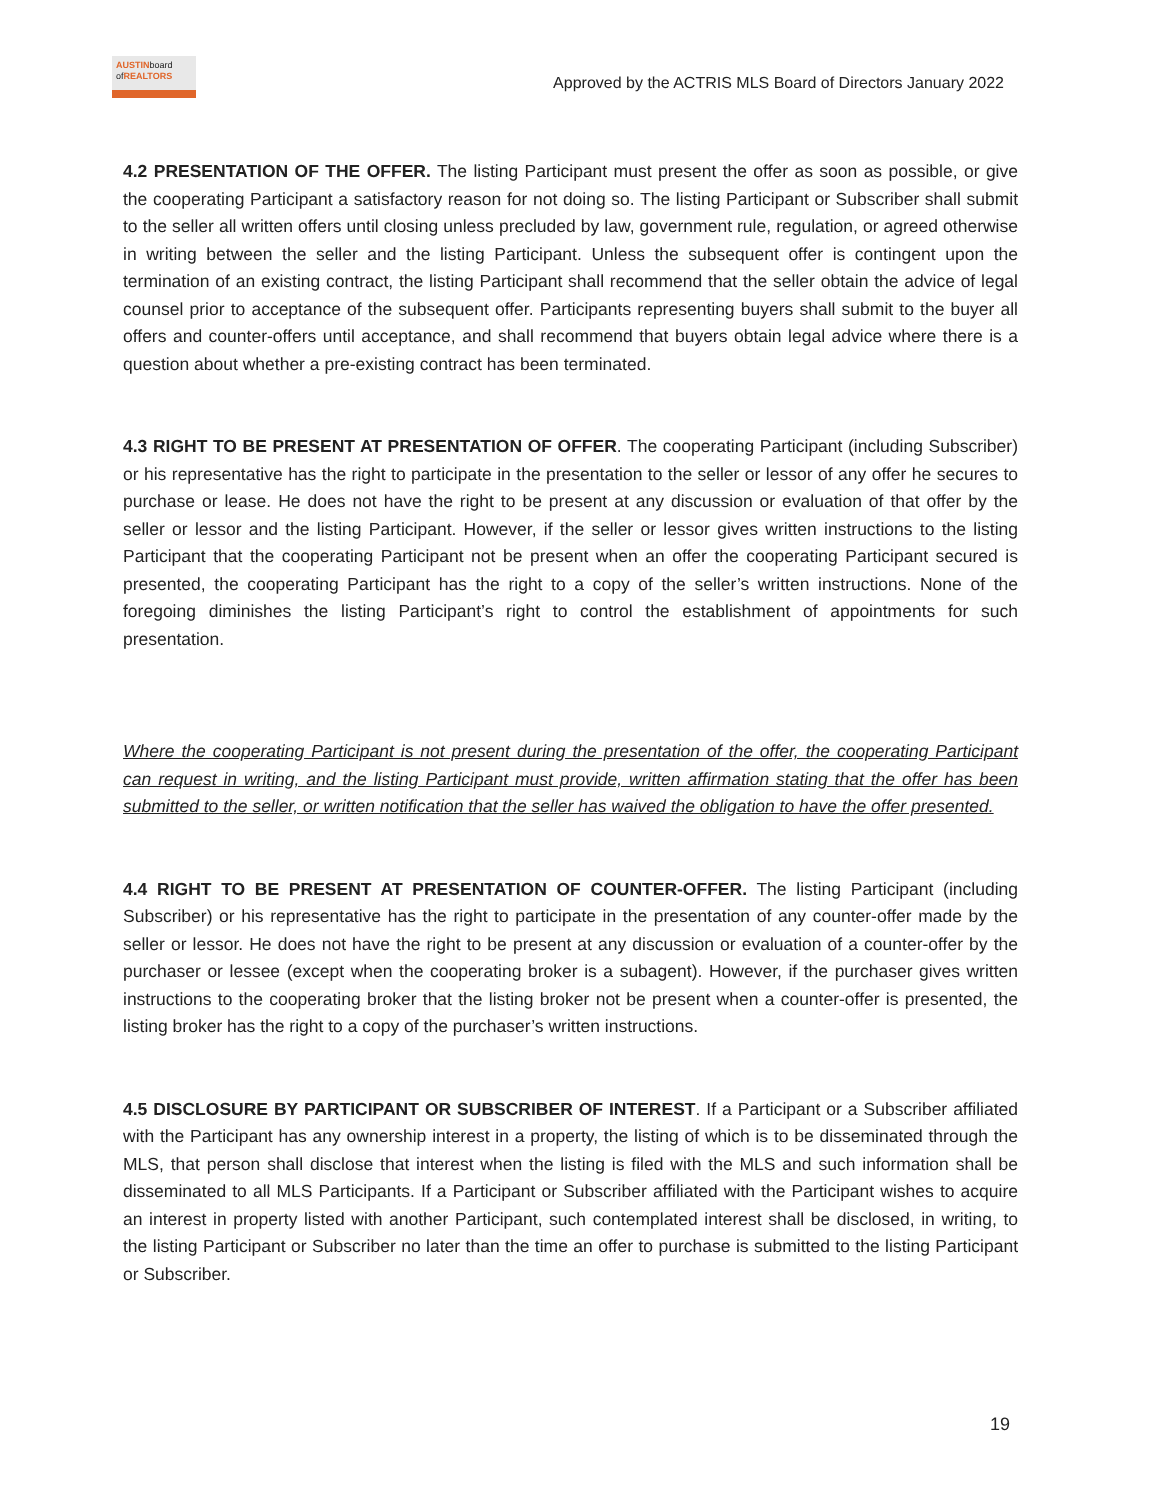AUSTINboard
ofREALTORS
Approved by the ACTRIS MLS Board of Directors January 2022
4.2 PRESENTATION OF THE OFFER. The listing Participant must present the offer as soon as possible, or give the cooperating Participant a satisfactory reason for not doing so. The listing Participant or Subscriber shall submit to the seller all written offers until closing unless precluded by law, government rule, regulation, or agreed otherwise in writing between the seller and the listing Participant. Unless the subsequent offer is contingent upon the termination of an existing contract, the listing Participant shall recommend that the seller obtain the advice of legal counsel prior to acceptance of the subsequent offer. Participants representing buyers shall submit to the buyer all offers and counter-offers until acceptance, and shall recommend that buyers obtain legal advice where there is a question about whether a pre-existing contract has been terminated.
4.3 RIGHT TO BE PRESENT AT PRESENTATION OF OFFER. The cooperating Participant (including Subscriber) or his representative has the right to participate in the presentation to the seller or lessor of any offer he secures to purchase or lease. He does not have the right to be present at any discussion or evaluation of that offer by the seller or lessor and the listing Participant. However, if the seller or lessor gives written instructions to the listing Participant that the cooperating Participant not be present when an offer the cooperating Participant secured is presented, the cooperating Participant has the right to a copy of the seller’s written instructions. None of the foregoing diminishes the listing Participant’s right to control the establishment of appointments for such presentation.
Where the cooperating Participant is not present during the presentation of the offer, the cooperating Participant can request in writing, and the listing Participant must provide, written affirmation stating that the offer has been submitted to the seller, or written notification that the seller has waived the obligation to have the offer presented.
4.4 RIGHT TO BE PRESENT AT PRESENTATION OF COUNTER-OFFER. The listing Participant (including Subscriber) or his representative has the right to participate in the presentation of any counter-offer made by the seller or lessor. He does not have the right to be present at any discussion or evaluation of a counter-offer by the purchaser or lessee (except when the cooperating broker is a subagent). However, if the purchaser gives written instructions to the cooperating broker that the listing broker not be present when a counter-offer is presented, the listing broker has the right to a copy of the purchaser’s written instructions.
4.5 DISCLOSURE BY PARTICIPANT OR SUBSCRIBER OF INTEREST. If a Participant or a Subscriber affiliated with the Participant has any ownership interest in a property, the listing of which is to be disseminated through the MLS, that person shall disclose that interest when the listing is filed with the MLS and such information shall be disseminated to all MLS Participants. If a Participant or Subscriber affiliated with the Participant wishes to acquire an interest in property listed with another Participant, such contemplated interest shall be disclosed, in writing, to the listing Participant or Subscriber no later than the time an offer to purchase is submitted to the listing Participant or Subscriber.
19